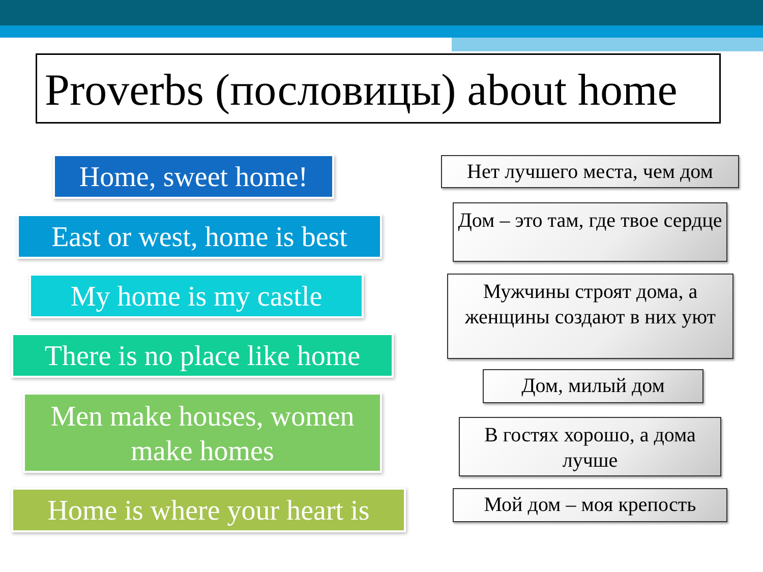Proverbs (пословицы) about home
Home, sweet home!
Нет лучшего места, чем дом
East or west, home is best
Дом – это там, где твое сердце
My home is my castle
Мужчины строят дома, а женщины создают в них уют
There is no place like home
Дом, милый дом
Men make houses, women make homes
В гостях хорошо, а дома лучше
Home is where your heart is
Мой дом – моя крепость